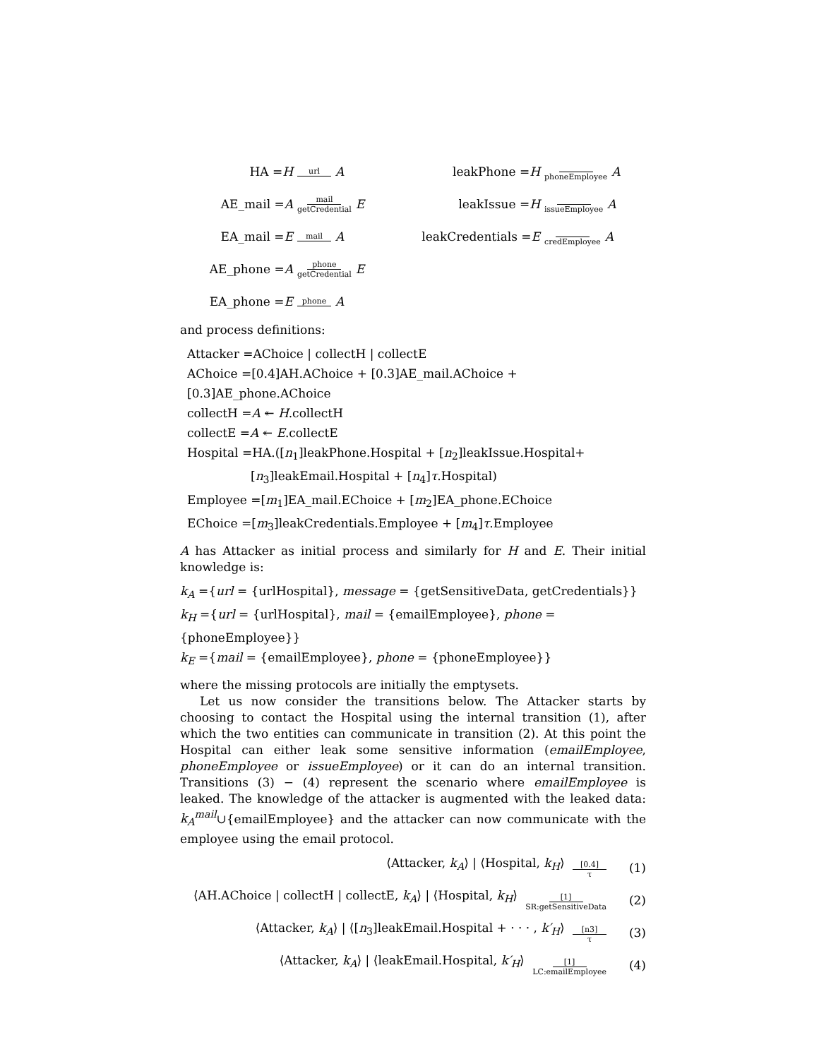HA =H url A
AE_mail =A mail getCredential E
EA_mail =E mail A
AE_phone =A phone getCredential E
EA_phone =E phone A
leakPhone =H phoneEmployee A
leakIssue =H issueEmployee A
leakCredentials =E credEmployee A
and process definitions:
Attacker =AChoice | collectH | collectE
AChoice =[0.4]AH.AChoice + [0.3]AE_mail.AChoice + [0.3]AE_phone.AChoice
collectH =A ↞ H.collectH
collectE =A ↞ E.collectE
Hospital =HA.([n<sub>1</sub>]leakPhone.Hospital + [n<sub>2</sub>]leakIssue.Hospital+
[n<sub>3</sub>]leakEmail.Hospital + [n<sub>4</sub>]τ.Hospital)
Employee =[m<sub>1</sub>]EA_mail.EChoice + [m<sub>2</sub>]EA_phone.EChoice
EChoice =[m<sub>3</sub>]leakCredentials.Employee + [m<sub>4</sub>]τ.Employee
A has Attacker as initial process and similarly for H and E. Their initial knowledge is:
k<sub>A</sub> ={url = {urlHospital}, message = {getSensitiveData, getCredentials}}
k<sub>H</sub> ={url = {urlHospital}, mail = {emailEmployee}, phone = {phoneEmployee}}
k<sub>E</sub> ={mail = {emailEmployee}, phone = {phoneEmployee}}
where the missing protocols are initially the emptysets.
Let us now consider the transitions below. The Attacker starts by choosing to contact the Hospital using the internal transition (1), after which the two entities can communicate in transition (2). At this point the Hospital can either leak some sensitive information (emailEmployee, phoneEmployee or issueEmployee) or it can do an internal transition. Transitions (3) − (4) represent the scenario where emailEmployee is leaked. The knowledge of the attacker is augmented with the leaked data: k<sub>A</sub><sup>mail</sup>∪{emailEmployee} and the attacker can now communicate with the employee using the email protocol.
⟨Attacker, k<sub>A</sub>⟩ | ⟨Hospital, k<sub>H</sub>⟩ [0.4] τ (1)
⟨AH.AChoice | collectH | collectE, k<sub>A</sub>⟩ | ⟨Hospital, k<sub>H</sub>⟩ [1] SR:getSensitiveData (2)
⟨Attacker, k<sub>A</sub>⟩ | ⟨[n<sub>3</sub>]leakEmail.Hospital + · · · , k′<sub>H</sub>⟩ [n3] τ (3)
⟨Attacker, k<sub>A</sub>⟩ | ⟨leakEmail.Hospital, k′<sub>H</sub>⟩ [1] LC:emailEmployee (4)